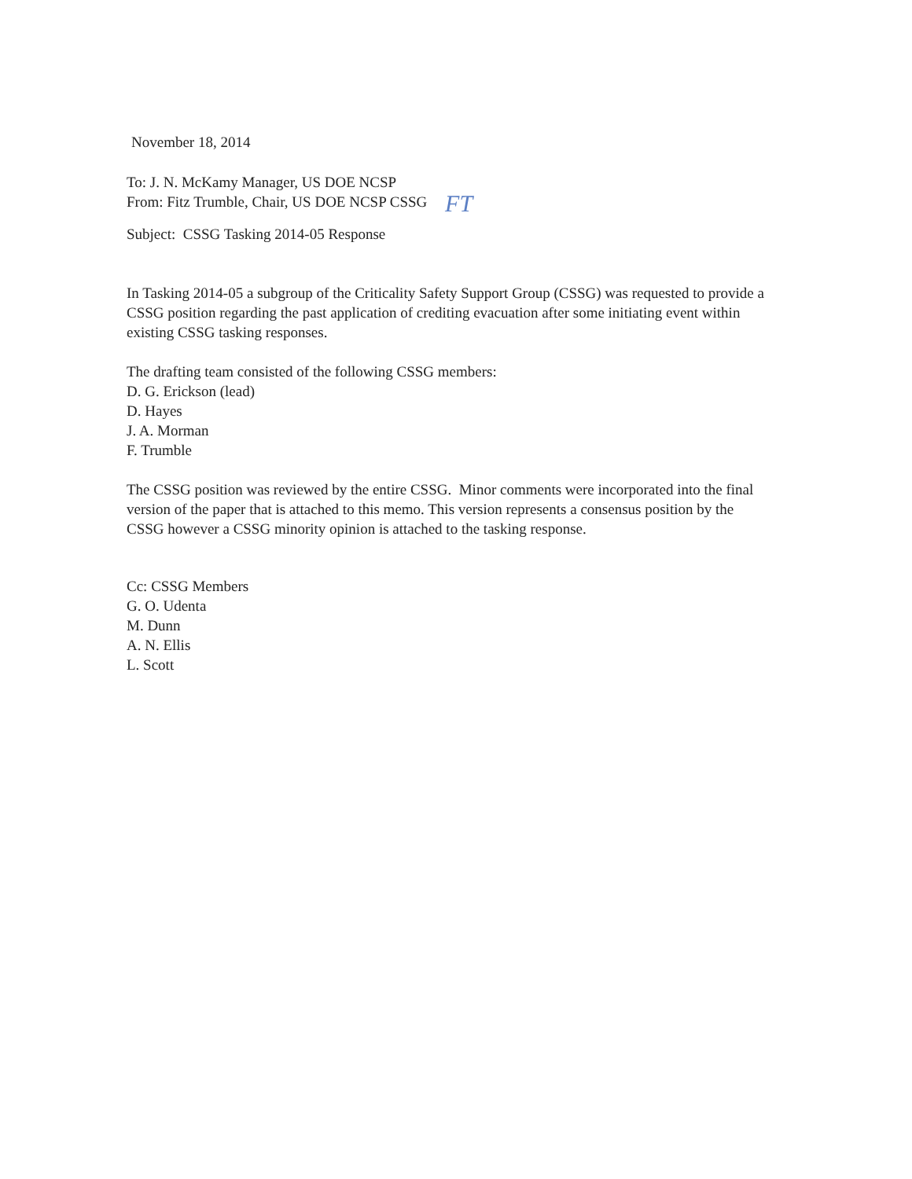November 18, 2014
To: J. N. McKamy Manager, US DOE NCSP
From: Fitz Trumble, Chair, US DOE NCSP CSSG FT
Subject: CSSG Tasking 2014-05 Response
In Tasking 2014-05 a subgroup of the Criticality Safety Support Group (CSSG) was requested to provide a CSSG position regarding the past application of crediting evacuation after some initiating event within existing CSSG tasking responses.
The drafting team consisted of the following CSSG members:
D. G. Erickson (lead)
D. Hayes
J. A. Morman
F. Trumble
The CSSG position was reviewed by the entire CSSG. Minor comments were incorporated into the final version of the paper that is attached to this memo. This version represents a consensus position by the CSSG however a CSSG minority opinion is attached to the tasking response.
Cc: CSSG Members
G. O. Udenta
M. Dunn
A. N. Ellis
L. Scott